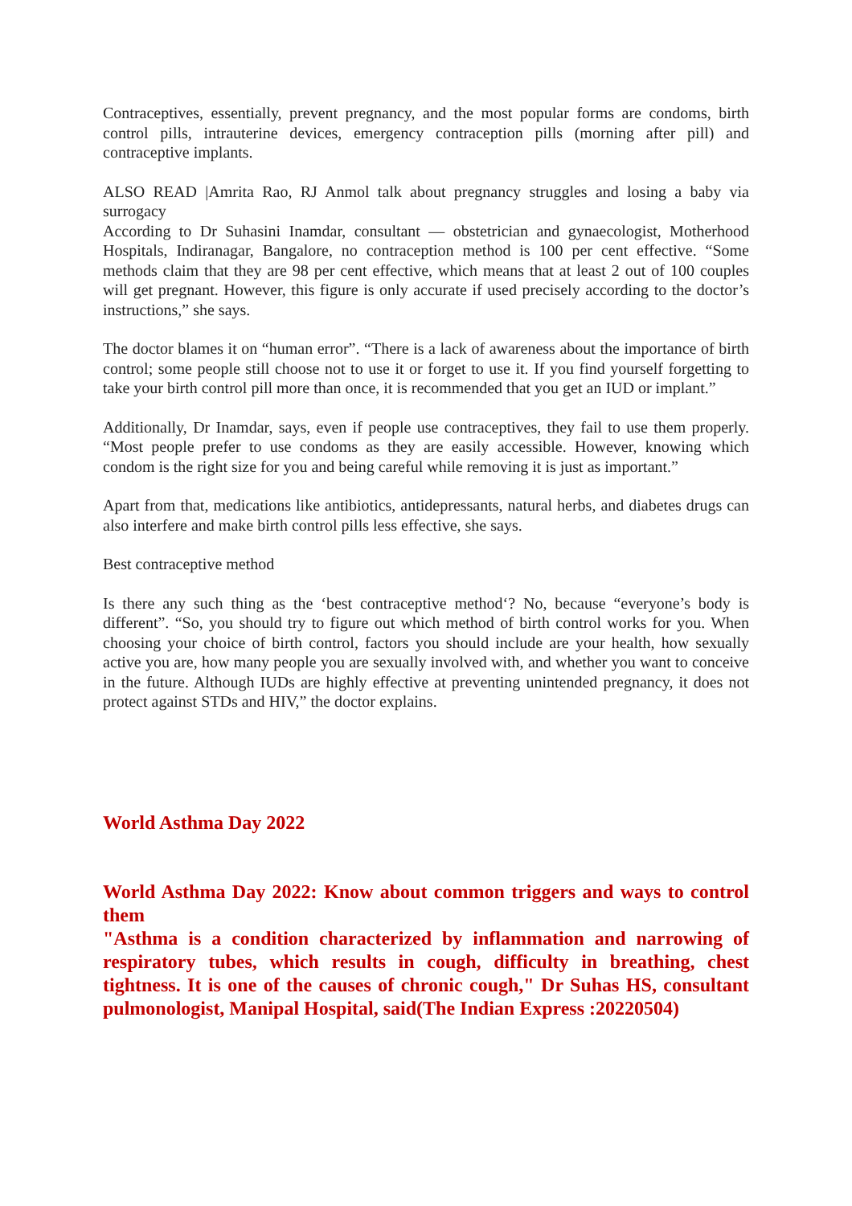Contraceptives, essentially, prevent pregnancy, and the most popular forms are condoms, birth control pills, intrauterine devices, emergency contraception pills (morning after pill) and contraceptive implants.
ALSO READ |Amrita Rao, RJ Anmol talk about pregnancy struggles and losing a baby via surrogacy
According to Dr Suhasini Inamdar, consultant — obstetrician and gynaecologist, Motherhood Hospitals, Indiranagar, Bangalore, no contraception method is 100 per cent effective. “Some methods claim that they are 98 per cent effective, which means that at least 2 out of 100 couples will get pregnant. However, this figure is only accurate if used precisely according to the doctor’s instructions,” she says.
The doctor blames it on “human error”. “There is a lack of awareness about the importance of birth control; some people still choose not to use it or forget to use it. If you find yourself forgetting to take your birth control pill more than once, it is recommended that you get an IUD or implant.”
Additionally, Dr Inamdar, says, even if people use contraceptives, they fail to use them properly. “Most people prefer to use condoms as they are easily accessible. However, knowing which condom is the right size for you and being careful while removing it is just as important.”
Apart from that, medications like antibiotics, antidepressants, natural herbs, and diabetes drugs can also interfere and make birth control pills less effective, she says.
Best contraceptive method
Is there any such thing as the ‘best contraceptive method‘? No, because “everyone’s body is different”. “So, you should try to figure out which method of birth control works for you. When choosing your choice of birth control, factors you should include are your health, how sexually active you are, how many people you are sexually involved with, and whether you want to conceive in the future. Although IUDs are highly effective at preventing unintended pregnancy, it does not protect against STDs and HIV,” the doctor explains.
World Asthma Day 2022
World Asthma Day 2022: Know about common triggers and ways to control them
"Asthma is a condition characterized by inflammation and narrowing of respiratory tubes, which results in cough, difficulty in breathing, chest tightness. It is one of the causes of chronic cough," Dr Suhas HS, consultant pulmonologist, Manipal Hospital, said(The Indian Express :20220504)